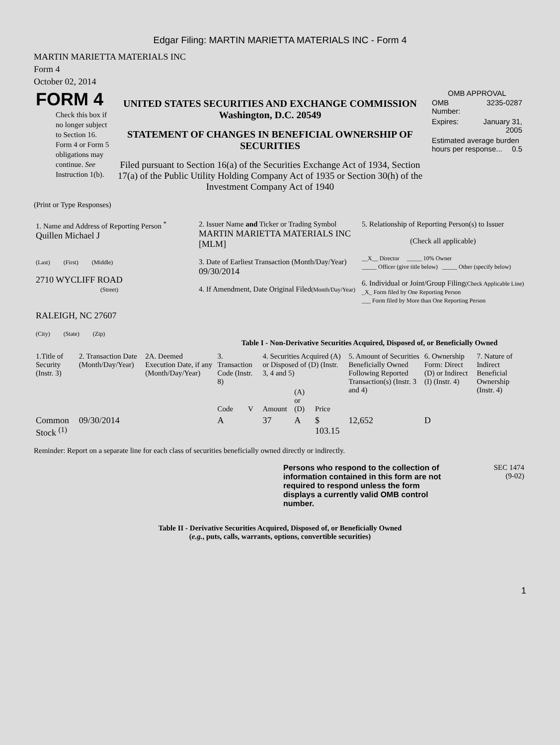Edgar Filing: MARTIN MARIETTA MATERIALS INC - Form 4
MARTIN MARIETTA MATERIALS INC
Form 4
October 02, 2014
| FORM 4 Check this box if no longer subject to Section 16. Form 4 or Form 5 obligations may continue. See Instruction 1(b). | UNITED STATES SECURITIES AND EXCHANGE COMMISSION Washington, D.C. 20549 STATEMENT OF CHANGES IN BENEFICIAL OWNERSHIP OF SECURITIES Filed pursuant to Section 16(a) of the Securities Exchange Act of 1934, Section 17(a) of the Public Utility Holding Company Act of 1935 or Section 30(h) of the Investment Company Act of 1940 | OMB APPROVAL / OMB Number: / 3235-0287 / / Expires: / January 31, 2005 / / Estimated average burden hours per response... 0.5 / / |
(Print or Type Responses)
| 1. Name and Address of Reporting Person <sup>*</sup> Quillen Michael J (Last) (First) (Middle) 2710 WYCLIFF ROAD (Street) RALEIGH, NC 27607 (City) (State) (Zip) | 2. Issuer Name and Ticker or Trading Symbol MARTIN MARIETTA MATERIALS INC [MLM] 3. Date of Earliest Transaction (Month/Day/Year) 09/30/2014 4. If Amendment, Date Original Filed (Month/Day/Year) | 5. Relationship of Reporting Person(s) to Issuer (Check all applicable) __X__ Director _____ 10% Owner _____ Officer (give title below) _____ Other (specify below) 6. Individual or Joint/Group Filing (Check Applicable Line) _X_ Form filed by One Reporting Person ___ Form filed by More than One Reporting Person |
Table I - Non-Derivative Securities Acquired, Disposed of, or Beneficially Owned
| 1.Title of Security (Instr. 3) | 2. Transaction Date (Month/Day/Year) | 2A. Deemed Execution Date, if any (Month/Day/Year) | 3. Transaction Code (Instr. 8) | | 4. Securities Acquired (A) or Disposed of (D) (Instr. 3, 4 and 5) | | | 5. Amount of Securities Beneficially Owned Following Reported Transaction(s) (Instr. 3 and 4) | 6. Ownership Form: Direct (D) or Indirect (I) (Instr. 4) | 7. Nature of Indirect Beneficial Ownership (Instr. 4) |
| --- | --- | --- | --- | --- | --- | --- | --- | --- | --- | --- |
| | | | Code | V | Amount | (A) or (D) | Price | | | |
| Common Stock <sup>(1)</sup> | 09/30/2014 | | A | | 37 | A | $ 103.15 | 12,652 | D | |
Reminder: Report on a separate line for each class of securities beneficially owned directly or indirectly.
| | Persons who respond to the collection of information contained in this form are not required to respond unless the form displays a currently valid OMB control number. | SEC 1474 (9-02) |
Table II - Derivative Securities Acquired, Disposed of, or Beneficially Owned
(e.g., puts, calls, warrants, options, convertible securities)
1